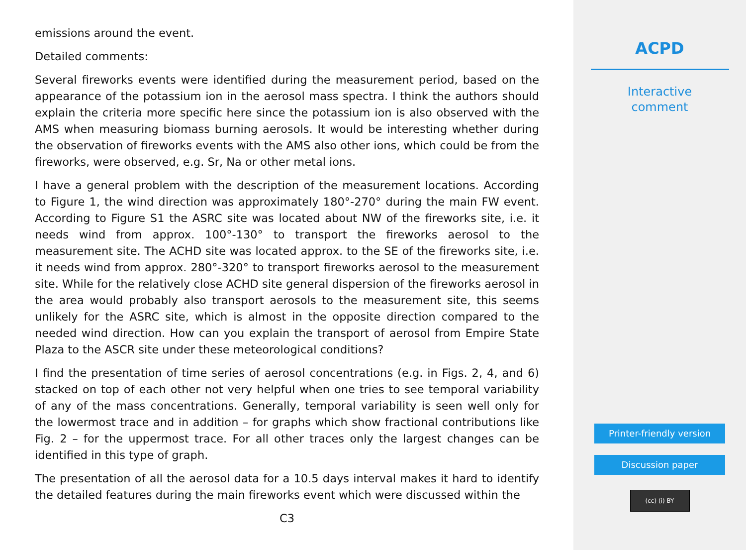emissions around the event.
Detailed comments:
Several fireworks events were identified during the measurement period, based on the appearance of the potassium ion in the aerosol mass spectra. I think the authors should explain the criteria more specific here since the potassium ion is also observed with the AMS when measuring biomass burning aerosols. It would be interesting whether during the observation of fireworks events with the AMS also other ions, which could be from the fireworks, were observed, e.g. Sr, Na or other metal ions.
I have a general problem with the description of the measurement locations. According to Figure 1, the wind direction was approximately 180°-270° during the main FW event. According to Figure S1 the ASRC site was located about NW of the fireworks site, i.e. it needs wind from approx. 100°-130° to transport the fireworks aerosol to the measurement site. The ACHD site was located approx. to the SE of the fireworks site, i.e. it needs wind from approx. 280°-320° to transport fireworks aerosol to the measurement site. While for the relatively close ACHD site general dispersion of the fireworks aerosol in the area would probably also transport aerosols to the measurement site, this seems unlikely for the ASRC site, which is almost in the opposite direction compared to the needed wind direction. How can you explain the transport of aerosol from Empire State Plaza to the ASCR site under these meteorological conditions?
I find the presentation of time series of aerosol concentrations (e.g. in Figs. 2, 4, and 6) stacked on top of each other not very helpful when one tries to see temporal variability of any of the mass concentrations. Generally, temporal variability is seen well only for the lowermost trace and in addition – for graphs which show fractional contributions like Fig. 2 – for the uppermost trace. For all other traces only the largest changes can be identified in this type of graph.
The presentation of all the aerosol data for a 10.5 days interval makes it hard to identify the detailed features during the main fireworks event which were discussed within the
C3
ACPD
Interactive
comment
Printer-friendly version
Discussion paper
(cc) (i) BY